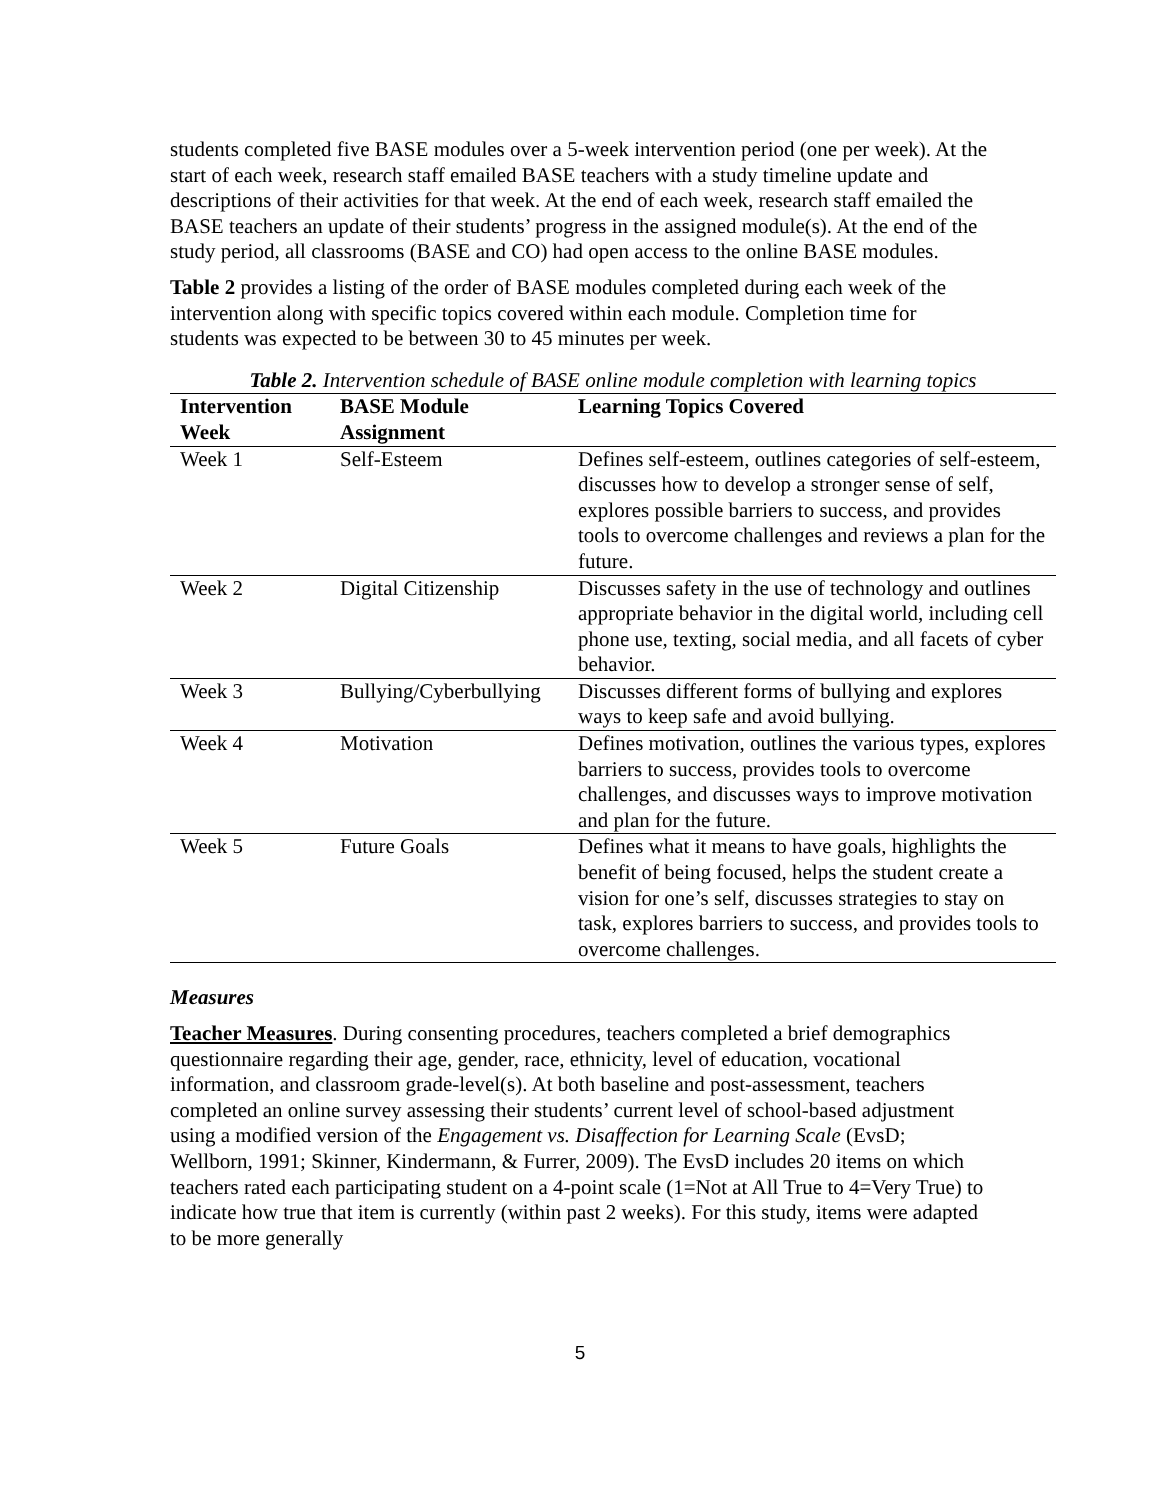students completed five BASE modules over a 5-week intervention period (one per week). At the start of each week, research staff emailed BASE teachers with a study timeline update and descriptions of their activities for that week. At the end of each week, research staff emailed the BASE teachers an update of their students’ progress in the assigned module(s). At the end of the study period, all classrooms (BASE and CO) had open access to the online BASE modules.
Table 2 provides a listing of the order of BASE modules completed during each week of the intervention along with specific topics covered within each module. Completion time for students was expected to be between 30 to 45 minutes per week.
Table 2. Intervention schedule of BASE online module completion with learning topics
| Intervention Week | BASE Module Assignment | Learning Topics Covered |
| --- | --- | --- |
| Week 1 | Self-Esteem | Defines self-esteem, outlines categories of self-esteem, discusses how to develop a stronger sense of self, explores possible barriers to success, and provides tools to overcome challenges and reviews a plan for the future. |
| Week 2 | Digital Citizenship | Discusses safety in the use of technology and outlines appropriate behavior in the digital world, including cell phone use, texting, social media, and all facets of cyber behavior. |
| Week 3 | Bullying/Cyberbullying | Discusses different forms of bullying and explores ways to keep safe and avoid bullying. |
| Week 4 | Motivation | Defines motivation, outlines the various types, explores barriers to success, provides tools to overcome challenges, and discusses ways to improve motivation and plan for the future. |
| Week 5 | Future Goals | Defines what it means to have goals, highlights the benefit of being focused, helps the student create a vision for one’s self, discusses strategies to stay on task, explores barriers to success, and provides tools to overcome challenges. |
Measures
Teacher Measures. During consenting procedures, teachers completed a brief demographics questionnaire regarding their age, gender, race, ethnicity, level of education, vocational information, and classroom grade-level(s). At both baseline and post-assessment, teachers completed an online survey assessing their students’ current level of school-based adjustment using a modified version of the Engagement vs. Disaffection for Learning Scale (EvsD; Wellborn, 1991; Skinner, Kindermann, & Furrer, 2009). The EvsD includes 20 items on which teachers rated each participating student on a 4-point scale (1=Not at All True to 4=Very True) to indicate how true that item is currently (within past 2 weeks). For this study, items were adapted to be more generally
5